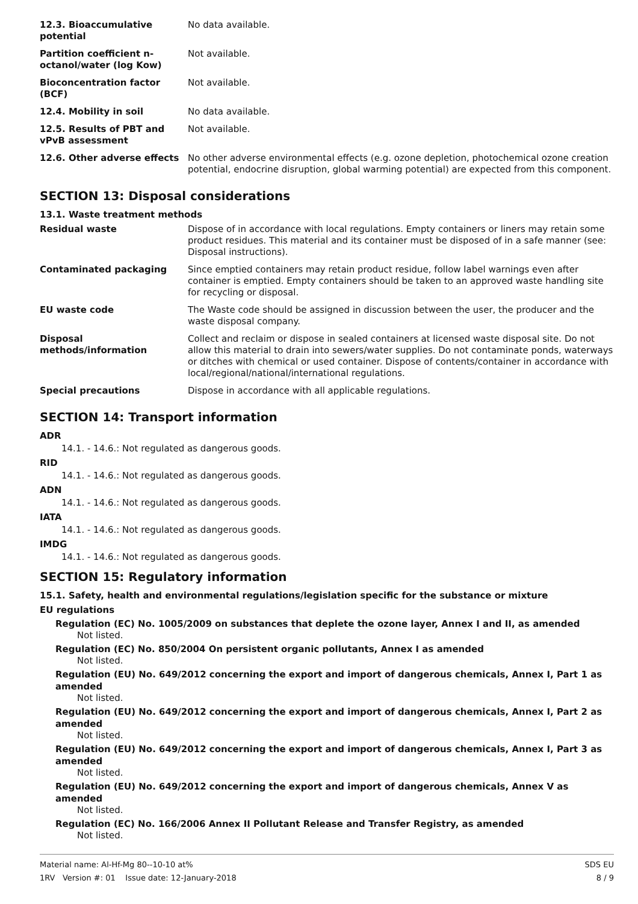| 12.3. Bioaccumulative potential | No data available. |
| Partition coefficient n-octanol/water (log Kow) | Not available. |
| Bioconcentration factor (BCF) | Not available. |
| 12.4. Mobility in soil | No data available. |
| 12.5. Results of PBT and vPvB assessment | Not available. |
| 12.6. Other adverse effects | No other adverse environmental effects (e.g. ozone depletion, photochemical ozone creation potential, endocrine disruption, global warming potential) are expected from this component. |
SECTION 13: Disposal considerations
13.1. Waste treatment methods
| Residual waste | Dispose of in accordance with local regulations. Empty containers or liners may retain some product residues. This material and its container must be disposed of in a safe manner (see: Disposal instructions). |
| Contaminated packaging | Since emptied containers may retain product residue, follow label warnings even after container is emptied. Empty containers should be taken to an approved waste handling site for recycling or disposal. |
| EU waste code | The Waste code should be assigned in discussion between the user, the producer and the waste disposal company. |
| Disposal methods/information | Collect and reclaim or dispose in sealed containers at licensed waste disposal site. Do not allow this material to drain into sewers/water supplies. Do not contaminate ponds, waterways or ditches with chemical or used container. Dispose of contents/container in accordance with local/regional/national/international regulations. |
| Special precautions | Dispose in accordance with all applicable regulations. |
SECTION 14: Transport information
ADR
14.1. - 14.6.: Not regulated as dangerous goods.
RID
14.1. - 14.6.: Not regulated as dangerous goods.
ADN
14.1. - 14.6.: Not regulated as dangerous goods.
IATA
14.1. - 14.6.: Not regulated as dangerous goods.
IMDG
14.1. - 14.6.: Not regulated as dangerous goods.
SECTION 15: Regulatory information
15.1. Safety, health and environmental regulations/legislation specific for the substance or mixture
EU regulations
Regulation (EC) No. 1005/2009 on substances that deplete the ozone layer, Annex I and II, as amended
Not listed.
Regulation (EC) No. 850/2004 On persistent organic pollutants, Annex I as amended
Not listed.
Regulation (EU) No. 649/2012 concerning the export and import of dangerous chemicals, Annex I, Part 1 as amended
Not listed.
Regulation (EU) No. 649/2012 concerning the export and import of dangerous chemicals, Annex I, Part 2 as amended
Not listed.
Regulation (EU) No. 649/2012 concerning the export and import of dangerous chemicals, Annex I, Part 3 as amended
Not listed.
Regulation (EU) No. 649/2012 concerning the export and import of dangerous chemicals, Annex V as amended
Not listed.
Regulation (EC) No. 166/2006 Annex II Pollutant Release and Transfer Registry, as amended
Not listed.
Material name: Al-Hf-Mg 80--10-10 at%
1RV Version #: 01 Issue date: 12-January-2018
SDS EU
8 / 9